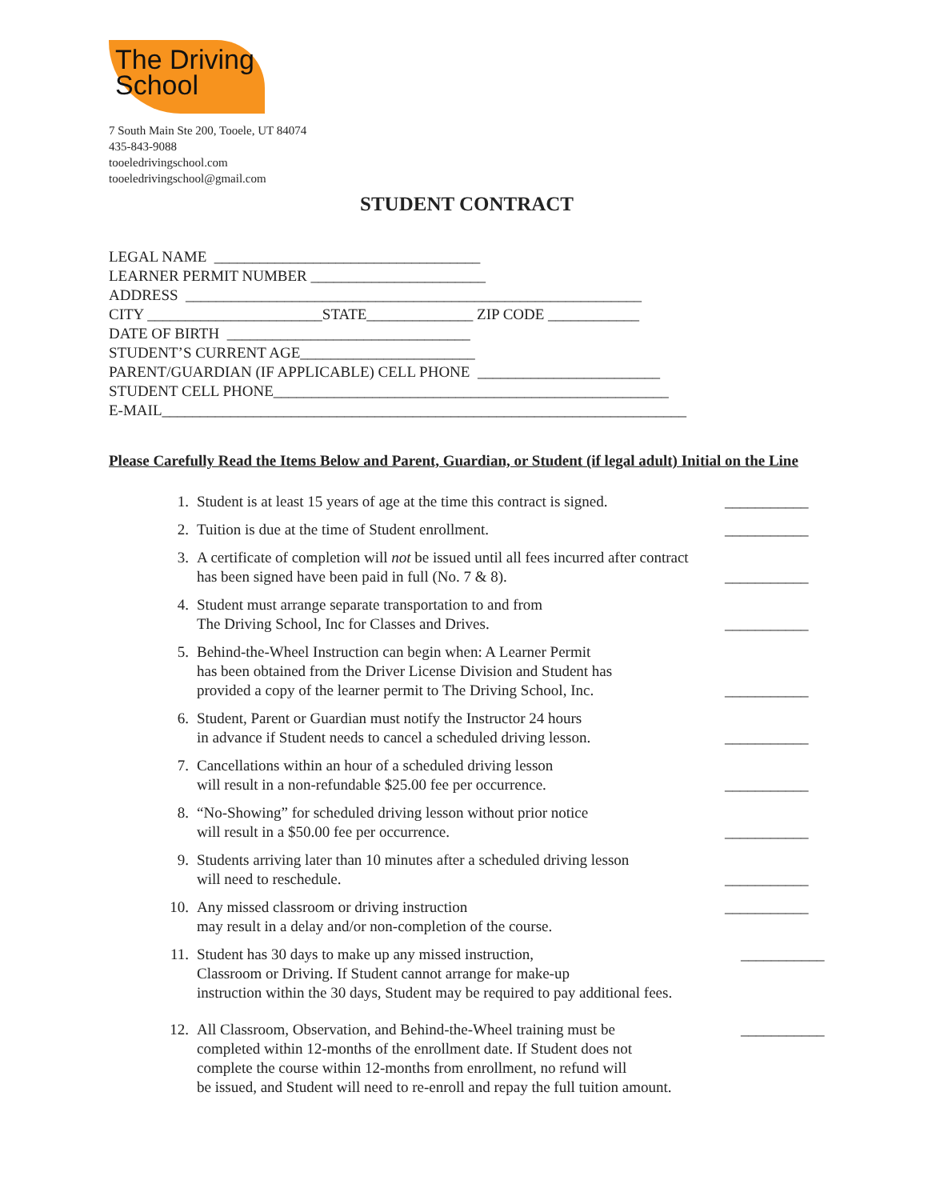The Driving
School
7 South Main Ste 200, Tooele, UT 84074
435-843-9088
tooeledrivingschool.com
tooeledrivingschool@gmail.com
STUDENT CONTRACT
LEGAL NAME ___________________________________ LEARNER PERMIT NUMBER _______________________ ADDRESS ____________________________________________________________ CITY _______________________STATE______________ ZIP CODE ____________ DATE OF BIRTH ________________________________ STUDENT’S CURRENT AGE_______________________ PARENT/GUARDIAN (IF APPLICABLE) CELL PHONE ________________________ STUDENT CELL PHONE____________________________________________________ E-MAIL_____________________________________________________________________
Please Carefully Read the Items Below and Parent, Guardian, or Student (if legal adult) Initial on the Line
1. Student is at least 15 years of age at the time this contract is signed. ___________
2. Tuition is due at the time of Student enrollment. ___________
3. A certificate of completion will not be issued until all fees incurred after contract has been signed have been paid in full (No. 7 & 8). ___________
4. Student must arrange separate transportation to and from
The Driving School, Inc for Classes and Drives. ___________
5. Behind-the-Wheel Instruction can begin when: A Learner Permit
has been obtained from the Driver License Division and Student has
provided a copy of the learner permit to The Driving School, Inc. ___________
6. Student, Parent or Guardian must notify the Instructor 24 hours
in advance if Student needs to cancel a scheduled driving lesson. ___________
7. Cancellations within an hour of a scheduled driving lesson
will result in a non-refundable $25.00 fee per occurrence. ___________
8. “No-Showing” for scheduled driving lesson without prior notice
will result in a $50.00 fee per occurrence. ___________
9. Students arriving later than 10 minutes after a scheduled driving lesson
will need to reschedule. ___________
10. Any missed classroom or driving instruction
may result in a delay and/or non-completion of the course. ___________
11. Student has 30 days to make up any missed instruction,
Classroom or Driving. If Student cannot arrange for make-up
instruction within the 30 days, Student may be required to pay additional fees. ___________
12. All Classroom, Observation, and Behind-the-Wheel training must be
completed within 12-months of the enrollment date. If Student does not
complete the course within 12-months from enrollment, no refund will
be issued, and Student will need to re-enroll and repay the full tuition amount. ___________